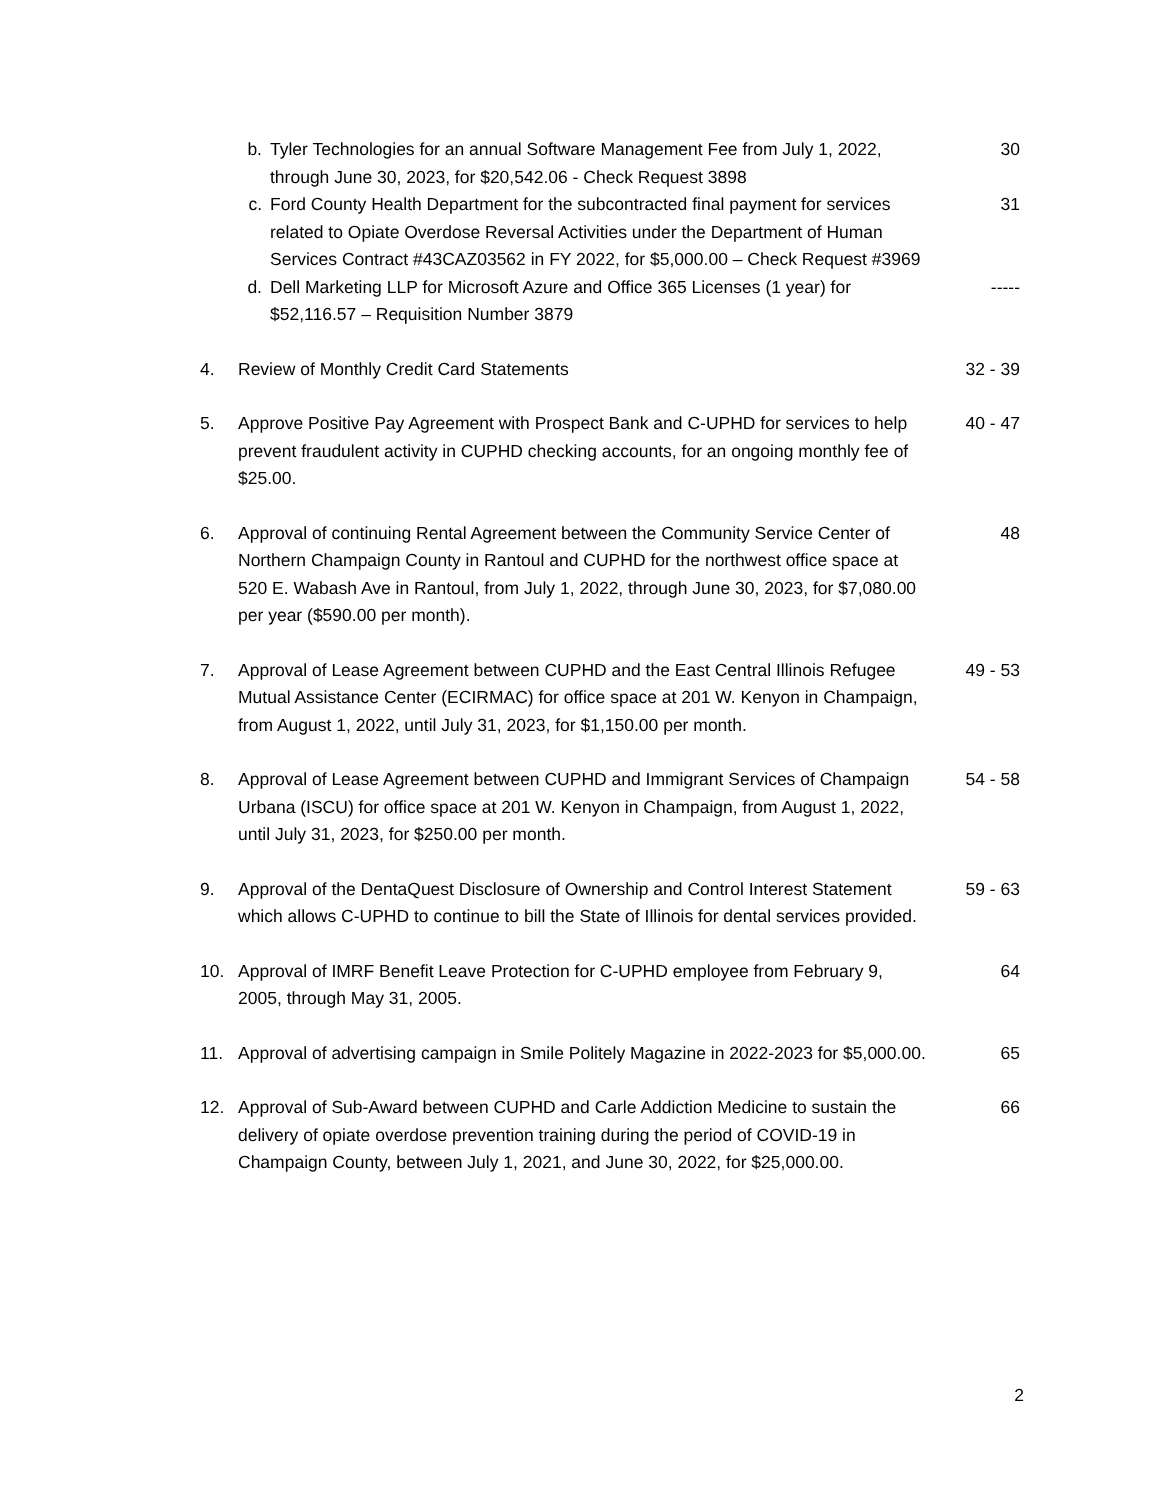b. Tyler Technologies for an annual Software Management Fee from July 1, 2022, through June 30, 2023, for $20,542.06 - Check Request 3898
30
c. Ford County Health Department for the subcontracted final payment for services related to Opiate Overdose Reversal Activities under the Department of Human Services Contract #43CAZ03562 in FY 2022, for $5,000.00 – Check Request #3969
31
d. Dell Marketing LLP for Microsoft Azure and Office 365 Licenses (1 year) for $52,116.57 – Requisition Number 3879
-----
4. Review of Monthly Credit Card Statements
32 - 39
5. Approve Positive Pay Agreement with Prospect Bank and C-UPHD for services to help prevent fraudulent activity in CUPHD checking accounts, for an ongoing monthly fee of $25.00.
40 - 47
6. Approval of continuing Rental Agreement between the Community Service Center of Northern Champaign County in Rantoul and CUPHD for the northwest office space at 520 E. Wabash Ave in Rantoul, from July 1, 2022, through June 30, 2023, for $7,080.00 per year ($590.00 per month).
48
7. Approval of Lease Agreement between CUPHD and the East Central Illinois Refugee Mutual Assistance Center (ECIRMAC) for office space at 201 W. Kenyon in Champaign, from August 1, 2022, until July 31, 2023, for $1,150.00 per month.
49 - 53
8. Approval of Lease Agreement between CUPHD and Immigrant Services of Champaign Urbana (ISCU) for office space at 201 W. Kenyon in Champaign, from August 1, 2022, until July 31, 2023, for $250.00 per month.
54 - 58
9. Approval of the DentaQuest Disclosure of Ownership and Control Interest Statement which allows C-UPHD to continue to bill the State of Illinois for dental services provided.
59 - 63
10. Approval of IMRF Benefit Leave Protection for C-UPHD employee from February 9, 2005, through May 31, 2005.
64
11. Approval of advertising campaign in Smile Politely Magazine in 2022-2023 for $5,000.00.
65
12. Approval of Sub-Award between CUPHD and Carle Addiction Medicine to sustain the delivery of opiate overdose prevention training during the period of COVID-19 in Champaign County, between July 1, 2021, and June 30, 2022, for $25,000.00.
66
2